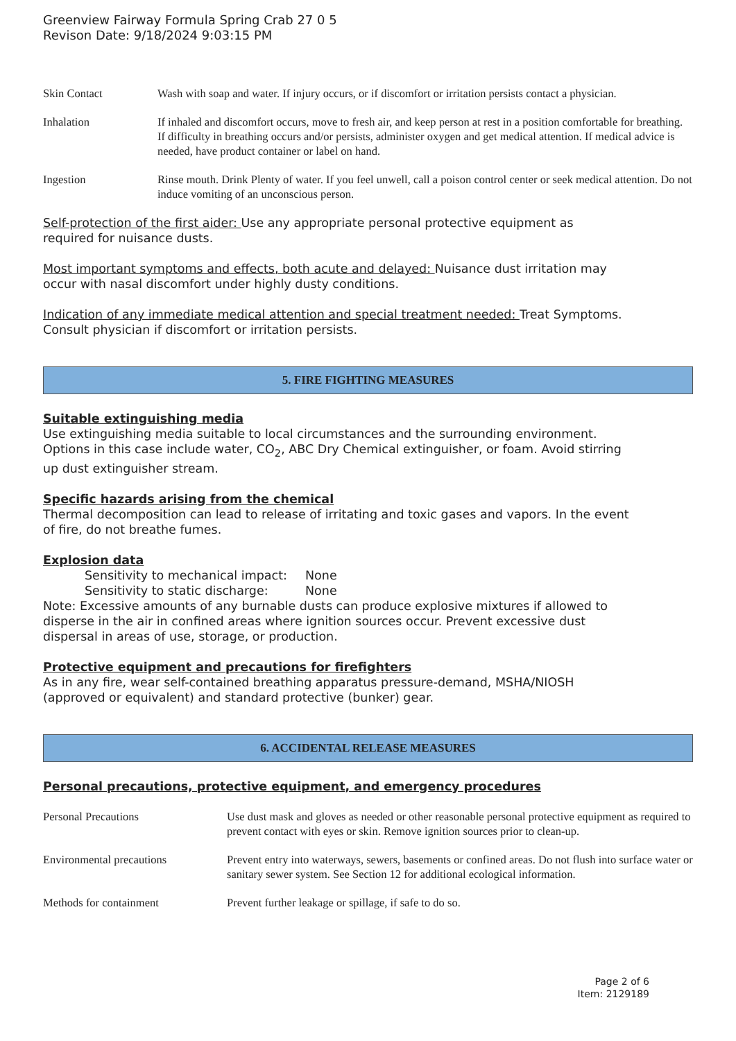Greenview Fairway Formula Spring Crab 27 0 5
Revison Date: 9/18/2024 9:03:15 PM
| Skin Contact | Wash with soap and water. If injury occurs, or if discomfort or irritation persists contact a physician. |
| Inhalation | If inhaled and discomfort occurs, move to fresh air, and keep person at rest in a position comfortable for breathing. If difficulty in breathing occurs and/or persists, administer oxygen and get medical attention. If medical advice is needed, have product container or label on hand. |
| Ingestion | Rinse mouth. Drink Plenty of water. If you feel unwell, call a poison control center or seek medical attention. Do not induce vomiting of an unconscious person. |
Self-protection of the first aider: Use any appropriate personal protective equipment as
required for nuisance dusts.
Most important symptoms and effects, both acute and delayed: Nuisance dust irritation may
occur with nasal discomfort under highly dusty conditions.
Indication of any immediate medical attention and special treatment needed: Treat Symptoms.
Consult physician if discomfort or irritation persists.
5. FIRE FIGHTING MEASURES
Suitable extinguishing media
Use extinguishing media suitable to local circumstances and the surrounding environment.
Options in this case include water, CO<sub>2</sub>, ABC Dry Chemical extinguisher, or foam. Avoid stirring
up dust extinguisher stream.
Specific hazards arising from the chemical
Thermal decomposition can lead to release of irritating and toxic gases and vapors. In the event
of fire, do not breathe fumes.
Explosion data
| Sensitivity to mechanical impact: | None |
| Sensitivity to static discharge: | None |
Note: Excessive amounts of any burnable dusts can produce explosive mixtures if allowed to
disperse in the air in confined areas where ignition sources occur. Prevent excessive dust
dispersal in areas of use, storage, or production.
Protective equipment and precautions for firefighters
As in any fire, wear self-contained breathing apparatus pressure-demand, MSHA/NIOSH
(approved or equivalent) and standard protective (bunker) gear.
6. ACCIDENTAL RELEASE MEASURES
Personal precautions, protective equipment, and emergency procedures
| Personal Precautions | Use dust mask and gloves as needed or other reasonable personal protective equipment as required to prevent contact with eyes or skin. Remove ignition sources prior to clean-up. |
| Environmental precautions | Prevent entry into waterways, sewers, basements or confined areas. Do not flush into surface water or sanitary sewer system. See Section 12 for additional ecological information. |
| Methods for containment | Prevent further leakage or spillage, if safe to do so. |
Page 2 of 6
Item: 2129189